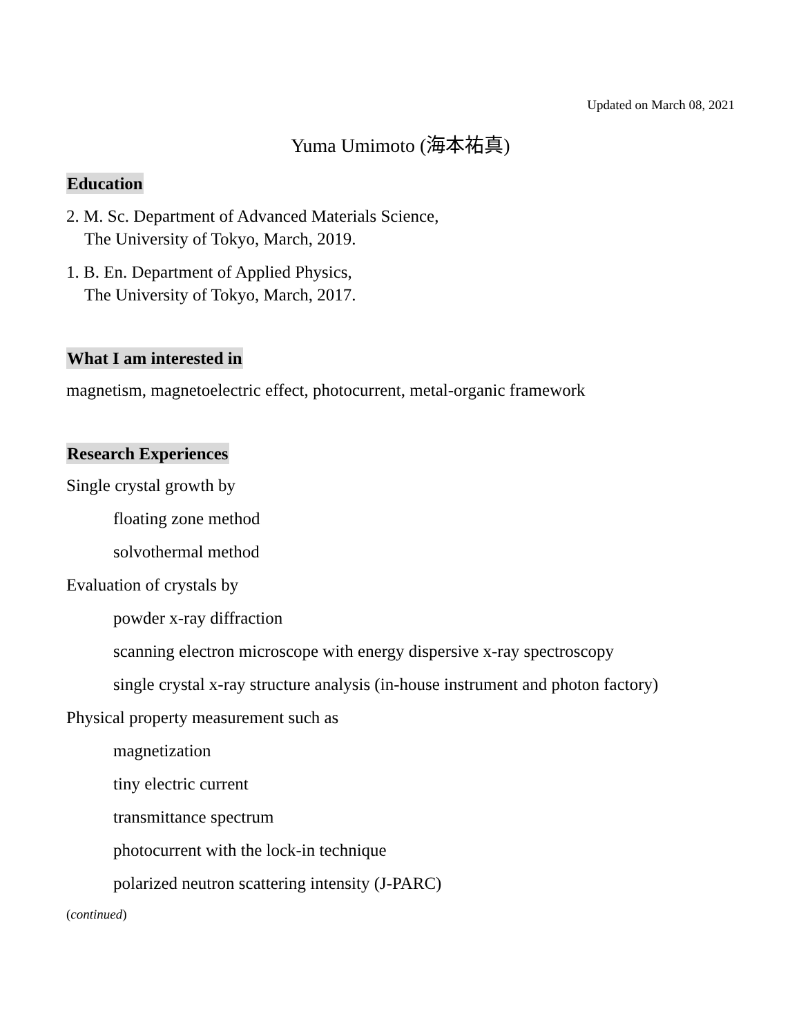Updated on March 08, 2021
Yuma Umimoto (海本祐真)
Education
2. M. Sc. Department of Advanced Materials Science,
The University of Tokyo, March, 2019.
1. B. En. Department of Applied Physics,
The University of Tokyo, March, 2017.
What I am interested in
magnetism, magnetoelectric effect, photocurrent, metal-organic framework
Research Experiences
Single crystal growth by
floating zone method
solvothermal method
Evaluation of crystals by
powder x-ray diffraction
scanning electron microscope with energy dispersive x-ray spectroscopy
single crystal x-ray structure analysis (in-house instrument and photon factory)
Physical property measurement such as
magnetization
tiny electric current
transmittance spectrum
photocurrent with the lock-in technique
polarized neutron scattering intensity (J-PARC)
(continued)